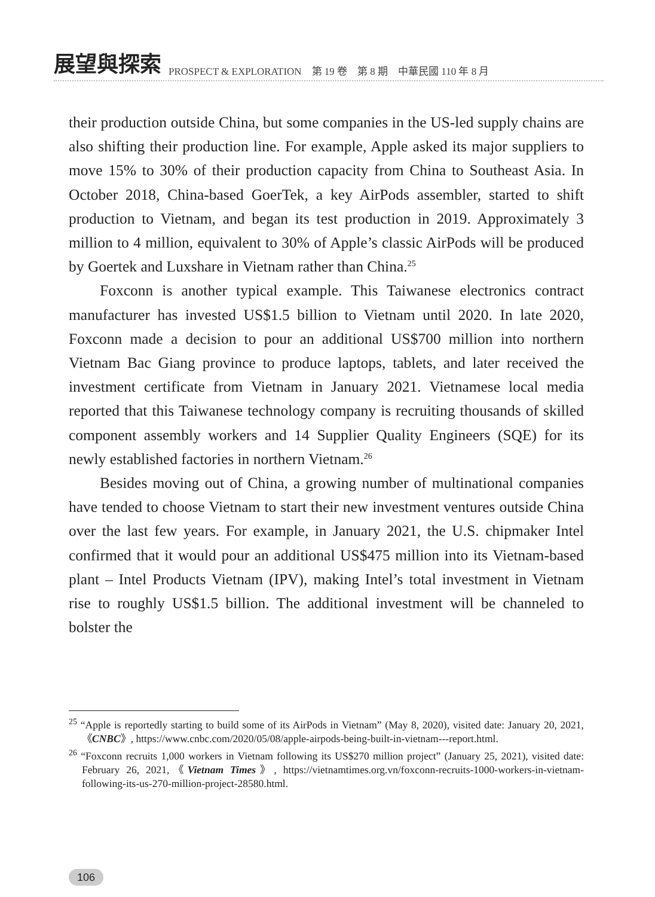展望與探索 PROSPECT & EXPLORATION　第 19 卷　第 8 期　中華民國 110 年 8 月
their production outside China, but some companies in the US-led supply chains are also shifting their production line. For example, Apple asked its major suppliers to move 15% to 30% of their production capacity from China to Southeast Asia. In October 2018, China-based GoerTek, a key AirPods assembler, started to shift production to Vietnam, and began its test production in 2019. Approximately 3 million to 4 million, equivalent to 30% of Apple’s classic AirPods will be produced by Goertek and Luxshare in Vietnam rather than China.<sup>25</sup>
Foxconn is another typical example. This Taiwanese electronics contract manufacturer has invested US$1.5 billion to Vietnam until 2020. In late 2020, Foxconn made a decision to pour an additional US$700 million into northern Vietnam Bac Giang province to produce laptops, tablets, and later received the investment certificate from Vietnam in January 2021. Vietnamese local media reported that this Taiwanese technology company is recruiting thousands of skilled component assembly workers and 14 Supplier Quality Engineers (SQE) for its newly established factories in northern Vietnam.<sup>26</sup>
Besides moving out of China, a growing number of multinational companies have tended to choose Vietnam to start their new investment ventures outside China over the last few years. For example, in January 2021, the U.S. chipmaker Intel confirmed that it would pour an additional US$475 million into its Vietnam-based plant – Intel Products Vietnam (IPV), making Intel’s total investment in Vietnam rise to roughly US$1.5 billion. The additional investment will be channeled to bolster the
<sup>25</sup> “Apple is reportedly starting to build some of its AirPods in Vietnam” (May 8, 2020), visited date: January 20, 2021,《CNBC》, https://www.cnbc.com/2020/05/08/apple-airpods-being-built-in-vietnam---report.html.
<sup>26</sup> “Foxconn recruits 1,000 workers in Vietnam following its US$270 million project” (January 25, 2021), visited date: February 26, 2021,《Vietnam Times》, https://vietnamtimes.org.vn/foxconn-recruits-1000-workers-in-vietnam-following-its-us-270-million-project-28580.html.
106